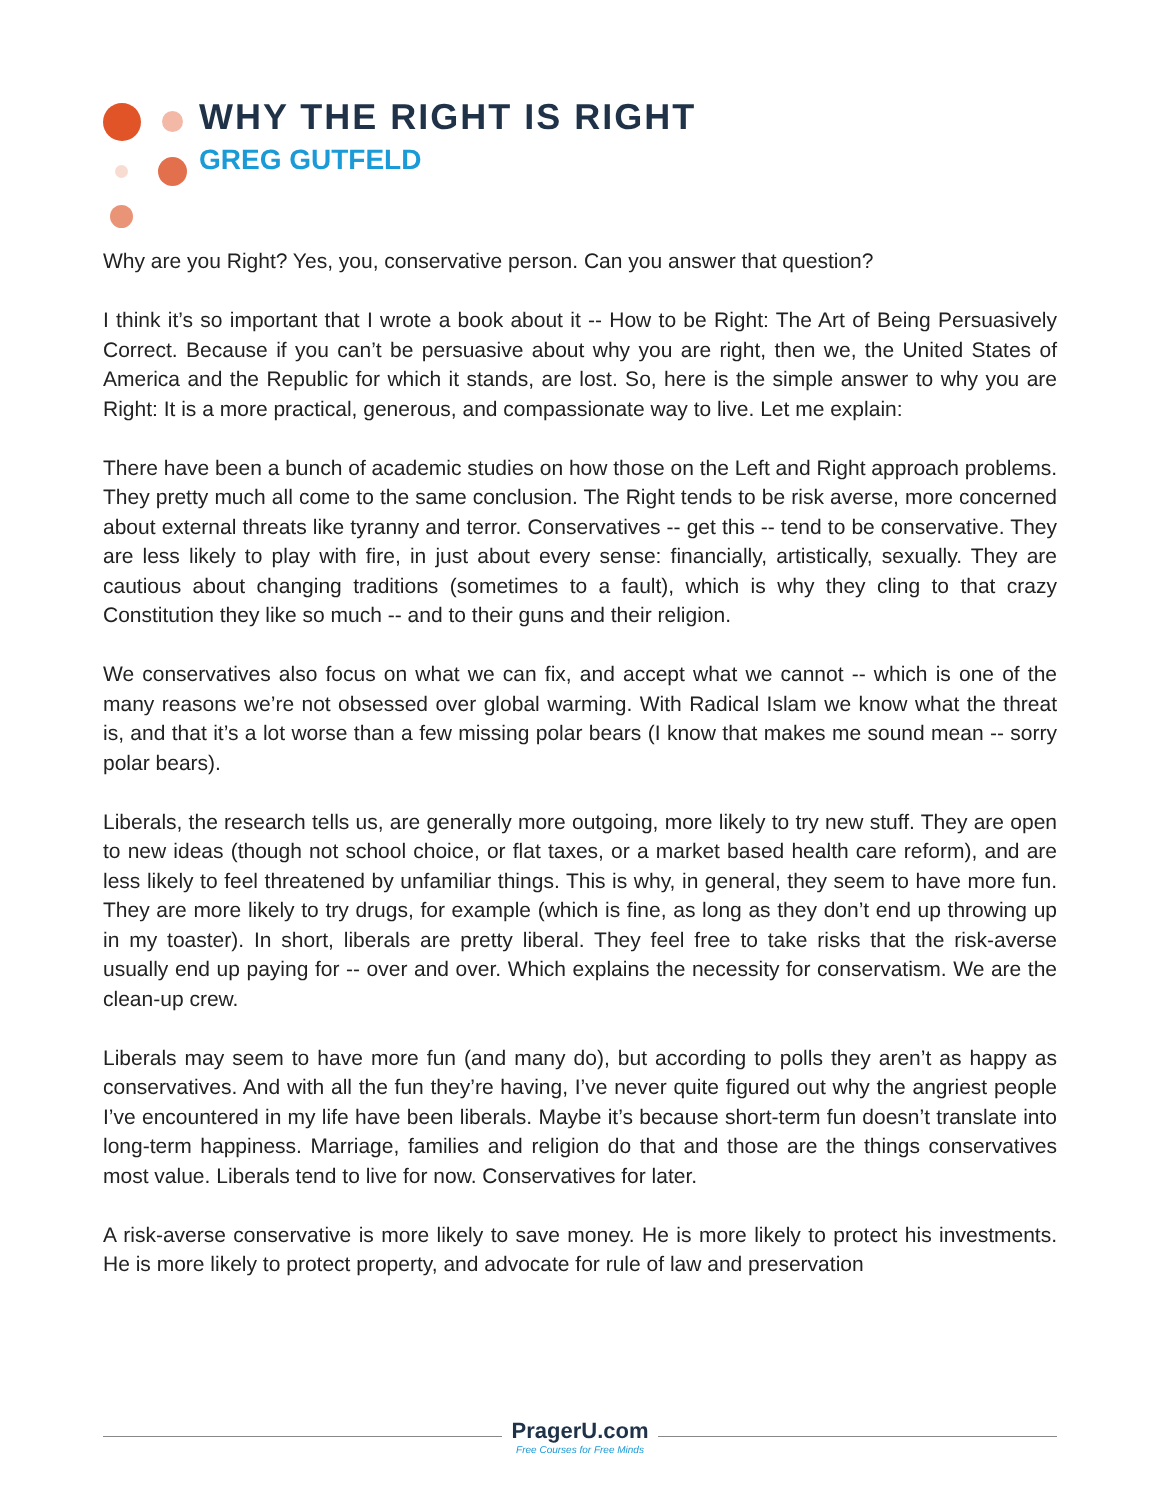WHY THE RIGHT IS RIGHT
GREG GUTFELD
Why are you Right? Yes, you, conservative person. Can you answer that question?
I think it’s so important that I wrote a book about it -- How to be Right: The Art of Being Persuasively Correct. Because if you can’t be persuasive about why you are right, then we, the United States of America and the Republic for which it stands, are lost. So, here is the simple answer to why you are Right: It is a more practical, generous, and compassionate way to live. Let me explain:
There have been a bunch of academic studies on how those on the Left and Right approach problems. They pretty much all come to the same conclusion. The Right tends to be risk averse, more concerned about external threats like tyranny and terror. Conservatives -- get this -- tend to be conservative. They are less likely to play with fire, in just about every sense: financially, artistically, sexually. They are cautious about changing traditions (sometimes to a fault), which is why they cling to that crazy Constitution they like so much -- and to their guns and their religion.
We conservatives also focus on what we can fix, and accept what we cannot -- which is one of the many reasons we’re not obsessed over global warming. With Radical Islam we know what the threat is, and that it’s a lot worse than a few missing polar bears (I know that makes me sound mean -- sorry polar bears).
Liberals, the research tells us, are generally more outgoing, more likely to try new stuff. They are open to new ideas (though not school choice, or flat taxes, or a market based health care reform), and are less likely to feel threatened by unfamiliar things. This is why, in general, they seem to have more fun. They are more likely to try drugs, for example (which is fine, as long as they don’t end up throwing up in my toaster). In short, liberals are pretty liberal. They feel free to take risks that the risk-averse usually end up paying for -- over and over. Which explains the necessity for conservatism. We are the clean-up crew.
Liberals may seem to have more fun (and many do), but according to polls they aren’t as happy as conservatives. And with all the fun they’re having, I’ve never quite figured out why the angriest people I’ve encountered in my life have been liberals. Maybe it’s because short-term fun doesn’t translate into long-term happiness. Marriage, families and religion do that and those are the things conservatives most value. Liberals tend to live for now. Conservatives for later.
A risk-averse conservative is more likely to save money. He is more likely to protect his investments. He is more likely to protect property, and advocate for rule of law and preservation
PragerU.com
Free Courses for Free Minds